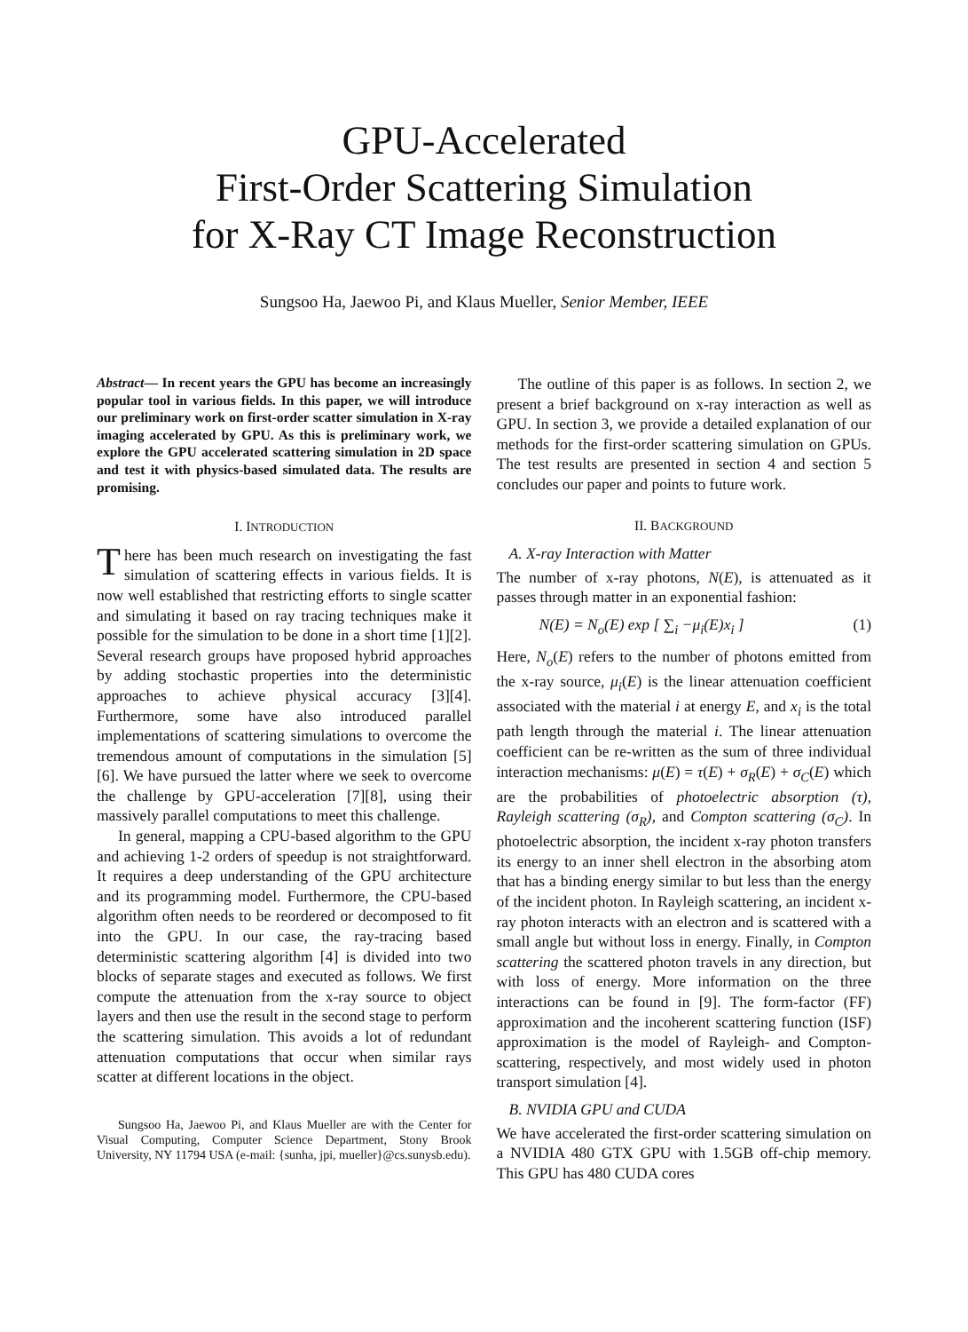GPU-Accelerated
First-Order Scattering Simulation
for X-Ray CT Image Reconstruction
Sungsoo Ha, Jaewoo Pi, and Klaus Mueller, Senior Member, IEEE
Abstract— In recent years the GPU has become an increasingly popular tool in various fields. In this paper, we will introduce our preliminary work on first-order scatter simulation in X-ray imaging accelerated by GPU. As this is preliminary work, we explore the GPU accelerated scattering simulation in 2D space and test it with physics-based simulated data. The results are promising.
I. INTRODUCTION
There has been much research on investigating the fast simulation of scattering effects in various fields. It is now well established that restricting efforts to single scatter and simulating it based on ray tracing techniques make it possible for the simulation to be done in a short time [1][2]. Several research groups have proposed hybrid approaches by adding stochastic properties into the deterministic approaches to achieve physical accuracy [3][4]. Furthermore, some have also introduced parallel implementations of scattering simulations to overcome the tremendous amount of computations in the simulation [5][6]. We have pursued the latter where we seek to overcome the challenge by GPU-acceleration [7][8], using their massively parallel computations to meet this challenge.
In general, mapping a CPU-based algorithm to the GPU and achieving 1-2 orders of speedup is not straightforward. It requires a deep understanding of the GPU architecture and its programming model. Furthermore, the CPU-based algorithm often needs to be reordered or decomposed to fit into the GPU. In our case, the ray-tracing based deterministic scattering algorithm [4] is divided into two blocks of separate stages and executed as follows. We first compute the attenuation from the x-ray source to object layers and then use the result in the second stage to perform the scattering simulation. This avoids a lot of redundant attenuation computations that occur when similar rays scatter at different locations in the object.
Sungsoo Ha, Jaewoo Pi, and Klaus Mueller are with the Center for Visual Computing, Computer Science Department, Stony Brook University, NY 11794 USA (e-mail: {sunha, jpi, mueller}@cs.sunysb.edu).
The outline of this paper is as follows. In section 2, we present a brief background on x-ray interaction as well as GPU. In section 3, we provide a detailed explanation of our methods for the first-order scattering simulation on GPUs. The test results are presented in section 4 and section 5 concludes our paper and points to future work.
II. BACKGROUND
A. X-ray Interaction with Matter
The number of x-ray photons, N(E), is attenuated as it passes through matter in an exponential fashion:
N(E) = N<sub>o</sub>(E) exp [ ∑<sub>i</sub> −μ<sub>i</sub>(E)x<sub>i</sub> ] (1)
Here, N<sub>o</sub>(E) refers to the number of photons emitted from the x-ray source, μ<sub>i</sub>(E) is the linear attenuation coefficient associated with the material i at energy E, and x<sub>i</sub> is the total path length through the material i. The linear attenuation coefficient can be re-written as the sum of three individual interaction mechanisms: μ(E) = τ(E) + σ<sub>R</sub>(E) + σ<sub>C</sub>(E) which are the probabilities of photoelectric absorption (τ), Rayleigh scattering (σ<sub>R</sub>), and Compton scattering (σ<sub>C</sub>). In photoelectric absorption, the incident x-ray photon transfers its energy to an inner shell electron in the absorbing atom that has a binding energy similar to but less than the energy of the incident photon. In Rayleigh scattering, an incident x-ray photon interacts with an electron and is scattered with a small angle but without loss in energy. Finally, in Compton scattering the scattered photon travels in any direction, but with loss of energy. More information on the three interactions can be found in [9]. The form-factor (FF) approximation and the incoherent scattering function (ISF) approximation is the model of Rayleigh- and Compton-scattering, respectively, and most widely used in photon transport simulation [4].
B. NVIDIA GPU and CUDA
We have accelerated the first-order scattering simulation on a NVIDIA 480 GTX GPU with 1.5GB off-chip memory. This GPU has 480 CUDA cores